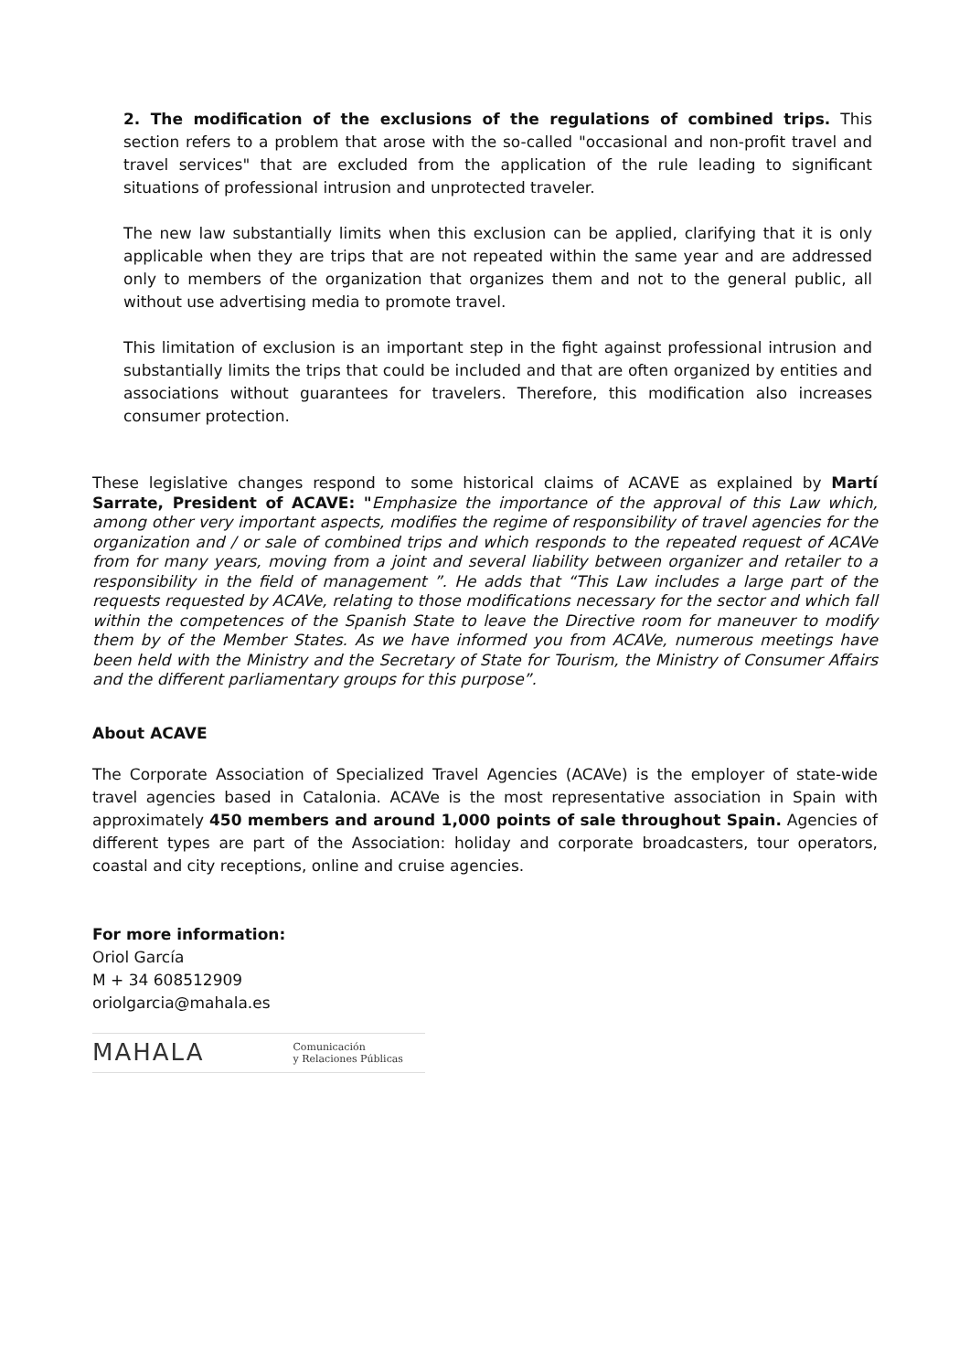2. The modification of the exclusions of the regulations of combined trips. This section refers to a problem that arose with the so-called "occasional and non-profit travel and travel services" that are excluded from the application of the rule leading to significant situations of professional intrusion and unprotected traveler.
The new law substantially limits when this exclusion can be applied, clarifying that it is only applicable when they are trips that are not repeated within the same year and are addressed only to members of the organization that organizes them and not to the general public, all without use advertising media to promote travel.
This limitation of exclusion is an important step in the fight against professional intrusion and substantially limits the trips that could be included and that are often organized by entities and associations without guarantees for travelers. Therefore, this modification also increases consumer protection.
These legislative changes respond to some historical claims of ACAVE as explained by Martí Sarrate, President of ACAVE: "Emphasize the importance of the approval of this Law which, among other very important aspects, modifies the regime of responsibility of travel agencies for the organization and / or sale of combined trips and which responds to the repeated request of ACAVe from for many years, moving from a joint and several liability between organizer and retailer to a responsibility in the field of management ”. He adds that “This Law includes a large part of the requests requested by ACAVe, relating to those modifications necessary for the sector and which fall within the competences of the Spanish State to leave the Directive room for maneuver to modify them by of the Member States. As we have informed you from ACAVe, numerous meetings have been held with the Ministry and the Secretary of State for Tourism, the Ministry of Consumer Affairs and the different parliamentary groups for this purpose”.
About ACAVE
The Corporate Association of Specialized Travel Agencies (ACAVe) is the employer of state-wide travel agencies based in Catalonia. ACAVe is the most representative association in Spain with approximately 450 members and around 1,000 points of sale throughout Spain. Agencies of different types are part of the Association: holiday and corporate broadcasters, tour operators, coastal and city receptions, online and cruise agencies.
For more information:
Oriol García
M + 34 608512909
oriolgarcia@mahala.es
MAHALA Comunicación
y Relaciones Públicas